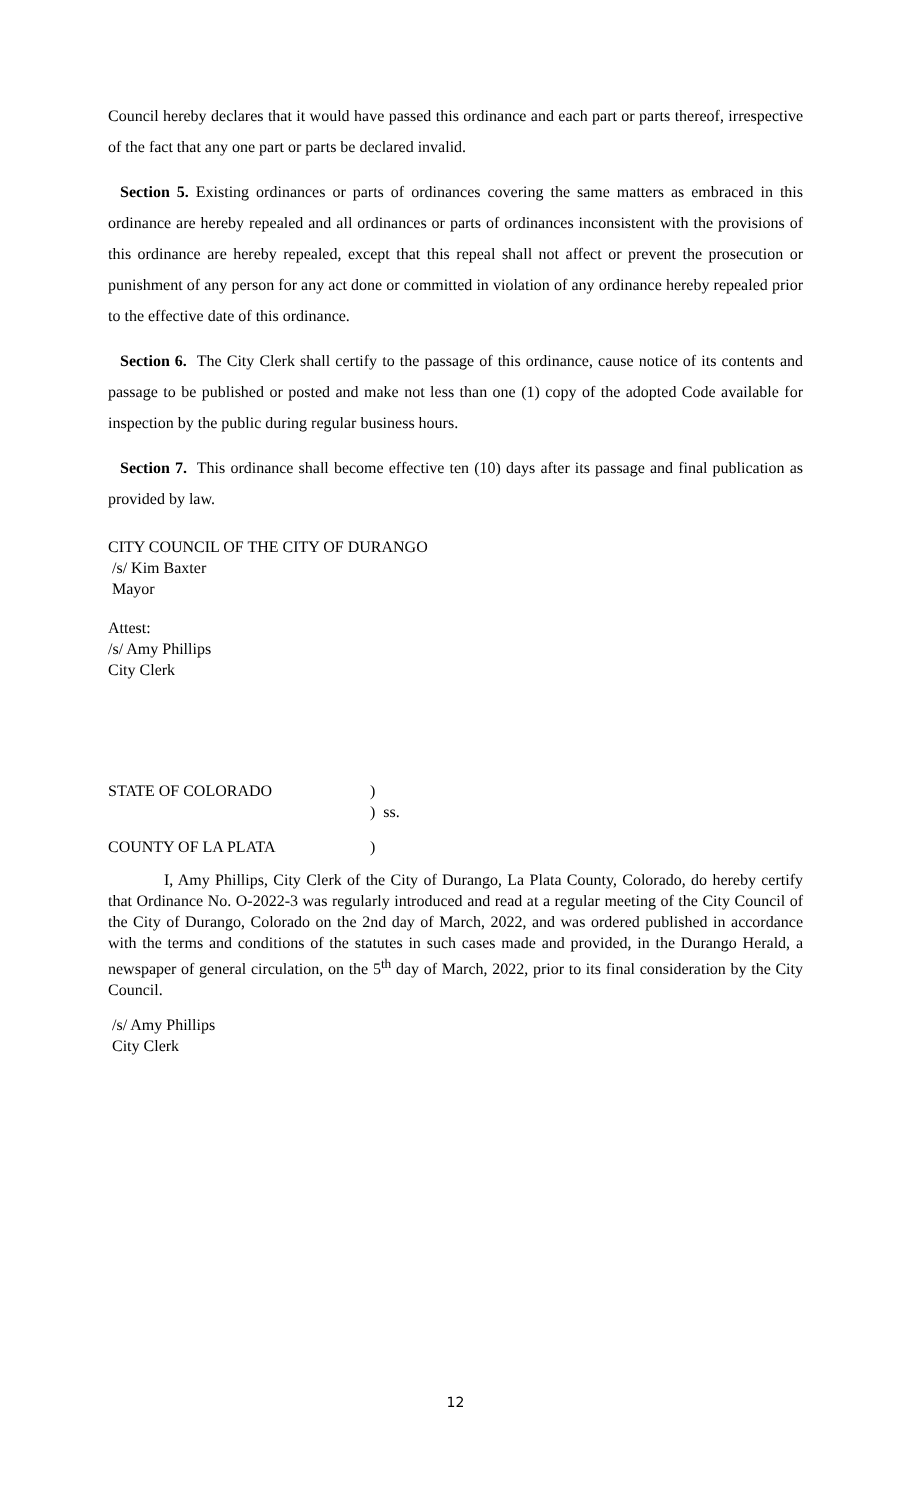Council hereby declares that it would have passed this ordinance and each part or parts thereof, irrespective of the fact that any one part or parts be declared invalid.
Section 5. Existing ordinances or parts of ordinances covering the same matters as embraced in this ordinance are hereby repealed and all ordinances or parts of ordinances inconsistent with the provisions of this ordinance are hereby repealed, except that this repeal shall not affect or prevent the prosecution or punishment of any person for any act done or committed in violation of any ordinance hereby repealed prior to the effective date of this ordinance.
Section 6. The City Clerk shall certify to the passage of this ordinance, cause notice of its contents and passage to be published or posted and make not less than one (1) copy of the adopted Code available for inspection by the public during regular business hours.
Section 7. This ordinance shall become effective ten (10) days after its passage and final publication as provided by law.
CITY COUNCIL OF THE CITY OF DURANGO
/s/ Kim Baxter
Mayor
Attest:
/s/ Amy Phillips
City Clerk
STATE OF COLORADO)
) ss.
COUNTY OF LA PLATA)
I, Amy Phillips, City Clerk of the City of Durango, La Plata County, Colorado, do hereby certify that Ordinance No. O-2022-3 was regularly introduced and read at a regular meeting of the City Council of the City of Durango, Colorado on the 2nd day of March, 2022, and was ordered published in accordance with the terms and conditions of the statutes in such cases made and provided, in the Durango Herald, a newspaper of general circulation, on the 5<sup>th</sup> day of March, 2022, prior to its final consideration by the City Council.
/s/ Amy Phillips
City Clerk
12